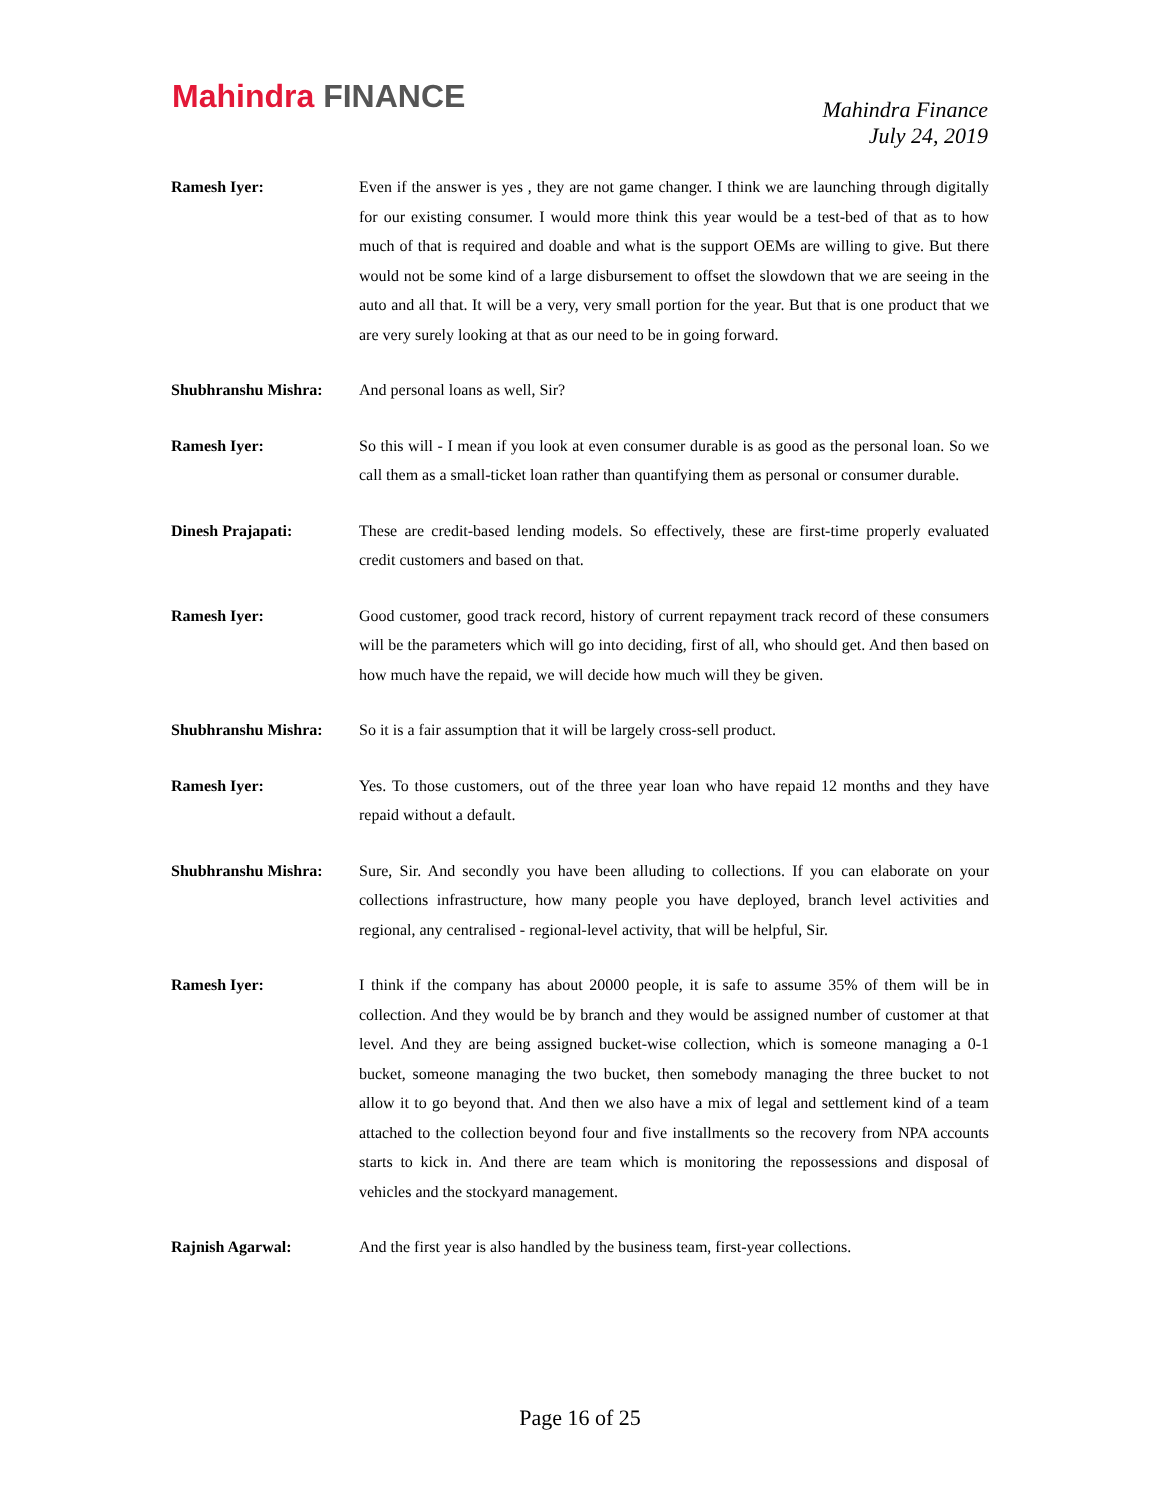Mahindra FINANCE
Mahindra Finance
July 24, 2019
Ramesh Iyer: Even if the answer is yes , they are not game changer. I think we are launching through digitally for our existing consumer. I would more think this year would be a test-bed of that as to how much of that is required and doable and what is the support OEMs are willing to give. But there would not be some kind of a large disbursement to offset the slowdown that we are seeing in the auto and all that. It will be a very, very small portion for the year. But that is one product that we are very surely looking at that as our need to be in going forward.
Shubhranshu Mishra: And personal loans as well, Sir?
Ramesh Iyer: So this will - I mean if you look at even consumer durable is as good as the personal loan. So we call them as a small-ticket loan rather than quantifying them as personal or consumer durable.
Dinesh Prajapati: These are credit-based lending models. So effectively, these are first-time properly evaluated credit customers and based on that.
Ramesh Iyer: Good customer, good track record, history of current repayment track record of these consumers will be the parameters which will go into deciding, first of all, who should get. And then based on how much have the repaid, we will decide how much will they be given.
Shubhranshu Mishra: So it is a fair assumption that it will be largely cross-sell product.
Ramesh Iyer: Yes. To those customers, out of the three year loan who have repaid 12 months and they have repaid without a default.
Shubhranshu Mishra: Sure, Sir. And secondly you have been alluding to collections. If you can elaborate on your collections infrastructure, how many people you have deployed, branch level activities and regional, any centralised - regional-level activity, that will be helpful, Sir.
Ramesh Iyer: I think if the company has about 20000 people, it is safe to assume 35% of them will be in collection. And they would be by branch and they would be assigned number of customer at that level. And they are being assigned bucket-wise collection, which is someone managing a 0-1 bucket, someone managing the two bucket, then somebody managing the three bucket to not allow it to go beyond that. And then we also have a mix of legal and settlement kind of a team attached to the collection beyond four and five installments so the recovery from NPA accounts starts to kick in. And there are team which is monitoring the repossessions and disposal of vehicles and the stockyard management.
Rajnish Agarwal: And the first year is also handled by the business team, first-year collections.
Page 16 of 25